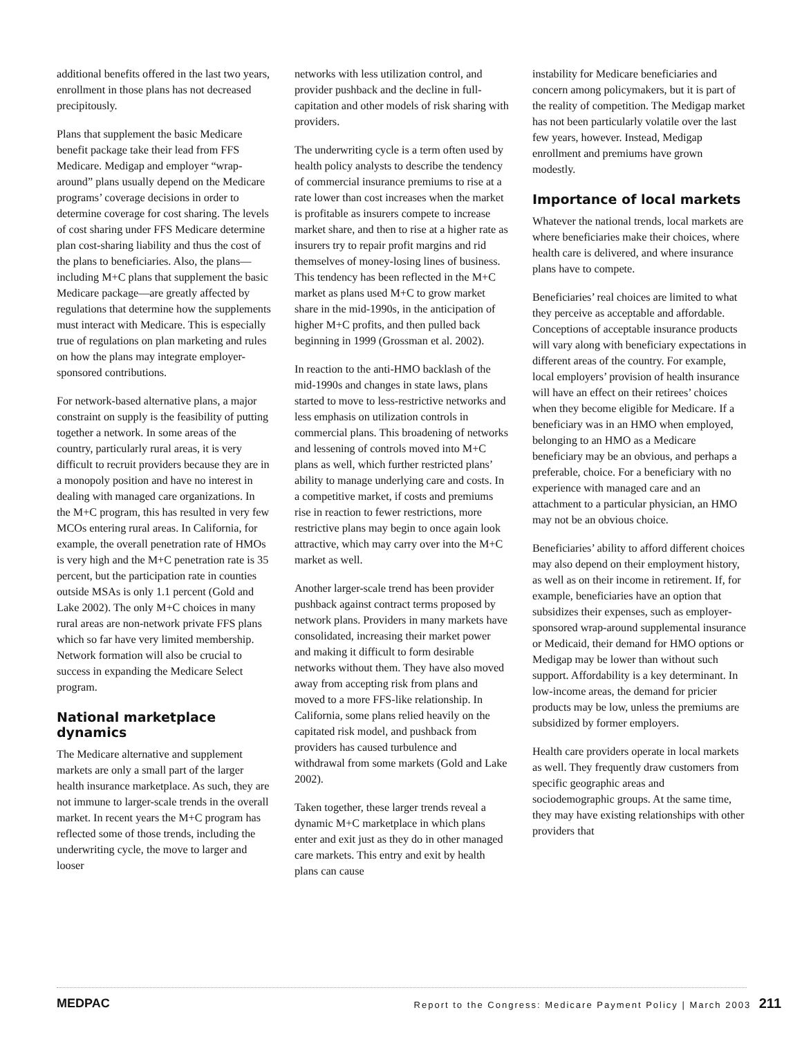additional benefits offered in the last two years, enrollment in those plans has not decreased precipitously.
Plans that supplement the basic Medicare benefit package take their lead from FFS Medicare. Medigap and employer “wrap-around” plans usually depend on the Medicare programs’ coverage decisions in order to determine coverage for cost sharing. The levels of cost sharing under FFS Medicare determine plan cost-sharing liability and thus the cost of the plans to beneficiaries. Also, the plans—including M+C plans that supplement the basic Medicare package—are greatly affected by regulations that determine how the supplements must interact with Medicare. This is especially true of regulations on plan marketing and rules on how the plans may integrate employer-sponsored contributions.
For network-based alternative plans, a major constraint on supply is the feasibility of putting together a network. In some areas of the country, particularly rural areas, it is very difficult to recruit providers because they are in a monopoly position and have no interest in dealing with managed care organizations. In the M+C program, this has resulted in very few MCOs entering rural areas. In California, for example, the overall penetration rate of HMOs is very high and the M+C penetration rate is 35 percent, but the participation rate in counties outside MSAs is only 1.1 percent (Gold and Lake 2002). The only M+C choices in many rural areas are non-network private FFS plans which so far have very limited membership. Network formation will also be crucial to success in expanding the Medicare Select program.
National marketplace dynamics
The Medicare alternative and supplement markets are only a small part of the larger health insurance marketplace. As such, they are not immune to larger-scale trends in the overall market. In recent years the M+C program has reflected some of those trends, including the underwriting cycle, the move to larger and looser
networks with less utilization control, and provider pushback and the decline in full-capitation and other models of risk sharing with providers.
The underwriting cycle is a term often used by health policy analysts to describe the tendency of commercial insurance premiums to rise at a rate lower than cost increases when the market is profitable as insurers compete to increase market share, and then to rise at a higher rate as insurers try to repair profit margins and rid themselves of money-losing lines of business. This tendency has been reflected in the M+C market as plans used M+C to grow market share in the mid-1990s, in the anticipation of higher M+C profits, and then pulled back beginning in 1999 (Grossman et al. 2002).
In reaction to the anti-HMO backlash of the mid-1990s and changes in state laws, plans started to move to less-restrictive networks and less emphasis on utilization controls in commercial plans. This broadening of networks and lessening of controls moved into M+C plans as well, which further restricted plans’ ability to manage underlying care and costs. In a competitive market, if costs and premiums rise in reaction to fewer restrictions, more restrictive plans may begin to once again look attractive, which may carry over into the M+C market as well.
Another larger-scale trend has been provider pushback against contract terms proposed by network plans. Providers in many markets have consolidated, increasing their market power and making it difficult to form desirable networks without them. They have also moved away from accepting risk from plans and moved to a more FFS-like relationship. In California, some plans relied heavily on the capitated risk model, and pushback from providers has caused turbulence and withdrawal from some markets (Gold and Lake 2002).
Taken together, these larger trends reveal a dynamic M+C marketplace in which plans enter and exit just as they do in other managed care markets. This entry and exit by health plans can cause
instability for Medicare beneficiaries and concern among policymakers, but it is part of the reality of competition. The Medigap market has not been particularly volatile over the last few years, however. Instead, Medigap enrollment and premiums have grown modestly.
Importance of local markets
Whatever the national trends, local markets are where beneficiaries make their choices, where health care is delivered, and where insurance plans have to compete.
Beneficiaries’ real choices are limited to what they perceive as acceptable and affordable. Conceptions of acceptable insurance products will vary along with beneficiary expectations in different areas of the country. For example, local employers’ provision of health insurance will have an effect on their retirees’ choices when they become eligible for Medicare. If a beneficiary was in an HMO when employed, belonging to an HMO as a Medicare beneficiary may be an obvious, and perhaps a preferable, choice. For a beneficiary with no experience with managed care and an attachment to a particular physician, an HMO may not be an obvious choice.
Beneficiaries’ ability to afford different choices may also depend on their employment history, as well as on their income in retirement. If, for example, beneficiaries have an option that subsidizes their expenses, such as employer-sponsored wrap-around supplemental insurance or Medicaid, their demand for HMO options or Medigap may be lower than without such support. Affordability is a key determinant. In low-income areas, the demand for pricier products may be low, unless the premiums are subsidized by former employers.
Health care providers operate in local markets as well. They frequently draw customers from specific geographic areas and sociodemographic groups. At the same time, they may have existing relationships with other providers that
MEDPAC Report to the Congress: Medicare Payment Policy | March 2003 211